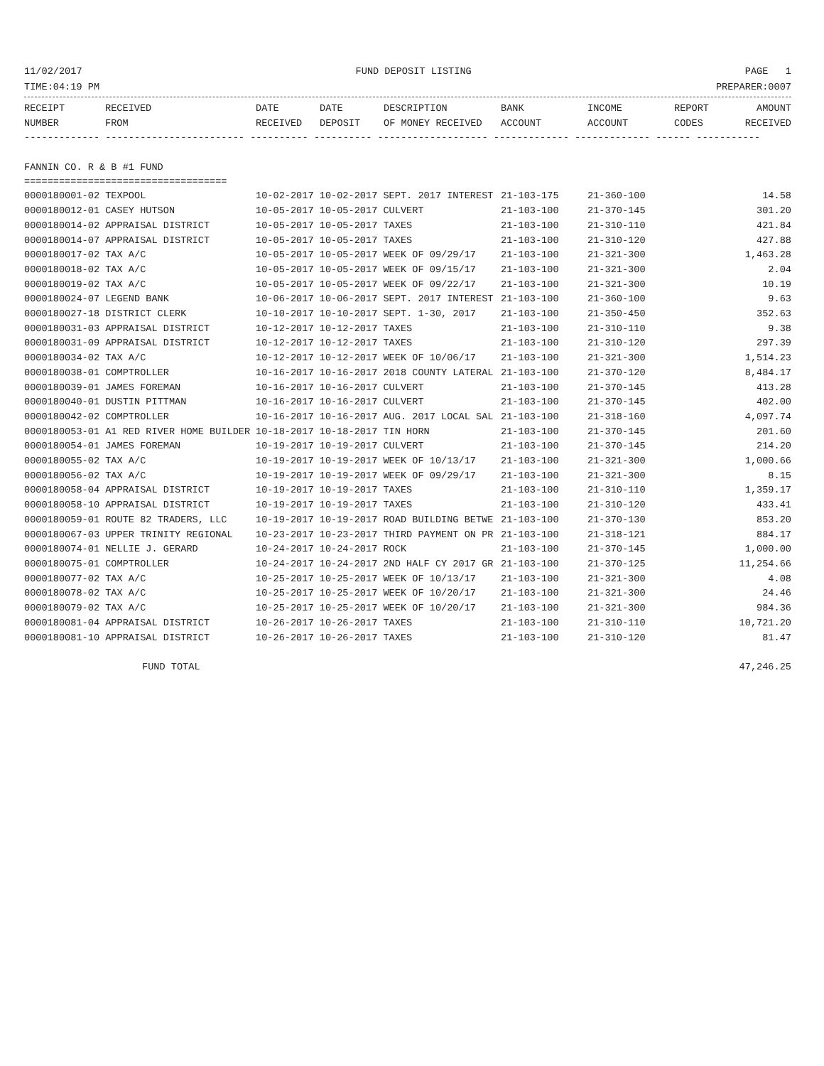11/02/2017 FUND DEPOSIT LISTING PAGE 1
TIME:04:19 PM PREPARER:0007
| RECEIPT | RECEIVED | DATE | DATE | DESCRIPTION | BANK | INCOME | REPORT | AMOUNT |
| --- | --- | --- | --- | --- | --- | --- | --- | --- |
| NUMBER | FROM | RECEIVED | DEPOSIT | OF MONEY RECEIVED | ACCOUNT | ACCOUNT | CODES | RECEIVED |
------------- ------------------------ ---------- ---------- ------------------- ------------- ------------- ------ -----------
FANNIN CO. R & B #1 FUND
===================================
| 0000180001-02 TEXPOOL | 10-02-2017 10-02-2017 SEPT. 2017 INTEREST | 21-103-175 | 21-360-100 | 14.58 |
| 0000180012-01 CASEY HUTSON | 10-05-2017 10-05-2017 CULVERT | 21-103-100 | 21-370-145 | 301.20 |
| 0000180014-02 APPRAISAL DISTRICT | 10-05-2017 10-05-2017 TAXES | 21-103-100 | 21-310-110 | 421.84 |
| 0000180014-07 APPRAISAL DISTRICT | 10-05-2017 10-05-2017 TAXES | 21-103-100 | 21-310-120 | 427.88 |
| 0000180017-02 TAX A/C | 10-05-2017 10-05-2017 WEEK OF 09/29/17 | 21-103-100 | 21-321-300 | 1,463.28 |
| 0000180018-02 TAX A/C | 10-05-2017 10-05-2017 WEEK OF 09/15/17 | 21-103-100 | 21-321-300 | 2.04 |
| 0000180019-02 TAX A/C | 10-05-2017 10-05-2017 WEEK OF 09/22/17 | 21-103-100 | 21-321-300 | 10.19 |
| 0000180024-07 LEGEND BANK | 10-06-2017 10-06-2017 SEPT. 2017 INTEREST | 21-103-100 | 21-360-100 | 9.63 |
| 0000180027-18 DISTRICT CLERK | 10-10-2017 10-10-2017 SEPT. 1-30, 2017 | 21-103-100 | 21-350-450 | 352.63 |
| 0000180031-03 APPRAISAL DISTRICT | 10-12-2017 10-12-2017 TAXES | 21-103-100 | 21-310-110 | 9.38 |
| 0000180031-09 APPRAISAL DISTRICT | 10-12-2017 10-12-2017 TAXES | 21-103-100 | 21-310-120 | 297.39 |
| 0000180034-02 TAX A/C | 10-12-2017 10-12-2017 WEEK OF 10/06/17 | 21-103-100 | 21-321-300 | 1,514.23 |
| 0000180038-01 COMPTROLLER | 10-16-2017 10-16-2017 2018 COUNTY LATERAL | 21-103-100 | 21-370-120 | 8,484.17 |
| 0000180039-01 JAMES FOREMAN | 10-16-2017 10-16-2017 CULVERT | 21-103-100 | 21-370-145 | 413.28 |
| 0000180040-01 DUSTIN PITTMAN | 10-16-2017 10-16-2017 CULVERT | 21-103-100 | 21-370-145 | 402.00 |
| 0000180042-02 COMPTROLLER | 10-16-2017 10-16-2017 AUG. 2017 LOCAL SAL | 21-103-100 | 21-318-160 | 4,097.74 |
| 0000180053-01 A1 RED RIVER HOME BUILDER | 10-18-2017 10-18-2017 TIN HORN | 21-103-100 | 21-370-145 | 201.60 |
| 0000180054-01 JAMES FOREMAN | 10-19-2017 10-19-2017 CULVERT | 21-103-100 | 21-370-145 | 214.20 |
| 0000180055-02 TAX A/C | 10-19-2017 10-19-2017 WEEK OF 10/13/17 | 21-103-100 | 21-321-300 | 1,000.66 |
| 0000180056-02 TAX A/C | 10-19-2017 10-19-2017 WEEK OF 09/29/17 | 21-103-100 | 21-321-300 | 8.15 |
| 0000180058-04 APPRAISAL DISTRICT | 10-19-2017 10-19-2017 TAXES | 21-103-100 | 21-310-110 | 1,359.17 |
| 0000180058-10 APPRAISAL DISTRICT | 10-19-2017 10-19-2017 TAXES | 21-103-100 | 21-310-120 | 433.41 |
| 0000180059-01 ROUTE 82 TRADERS, LLC | 10-19-2017 10-19-2017 ROAD BUILDING BETWE | 21-103-100 | 21-370-130 | 853.20 |
| 0000180067-03 UPPER TRINITY REGIONAL | 10-23-2017 10-23-2017 THIRD PAYMENT ON PR | 21-103-100 | 21-318-121 | 884.17 |
| 0000180074-01 NELLIE J. GERARD | 10-24-2017 10-24-2017 ROCK | 21-103-100 | 21-370-145 | 1,000.00 |
| 0000180075-01 COMPTROLLER | 10-24-2017 10-24-2017 2ND HALF CY 2017 GR | 21-103-100 | 21-370-125 | 11,254.66 |
| 0000180077-02 TAX A/C | 10-25-2017 10-25-2017 WEEK OF 10/13/17 | 21-103-100 | 21-321-300 | 4.08 |
| 0000180078-02 TAX A/C | 10-25-2017 10-25-2017 WEEK OF 10/20/17 | 21-103-100 | 21-321-300 | 24.46 |
| 0000180079-02 TAX A/C | 10-25-2017 10-25-2017 WEEK OF 10/20/17 | 21-103-100 | 21-321-300 | 984.36 |
| 0000180081-04 APPRAISAL DISTRICT | 10-26-2017 10-26-2017 TAXES | 21-103-100 | 21-310-110 | 10,721.20 |
| 0000180081-10 APPRAISAL DISTRICT | 10-26-2017 10-26-2017 TAXES | 21-103-100 | 21-310-120 | 81.47 |
FUND TOTAL 47,246.25